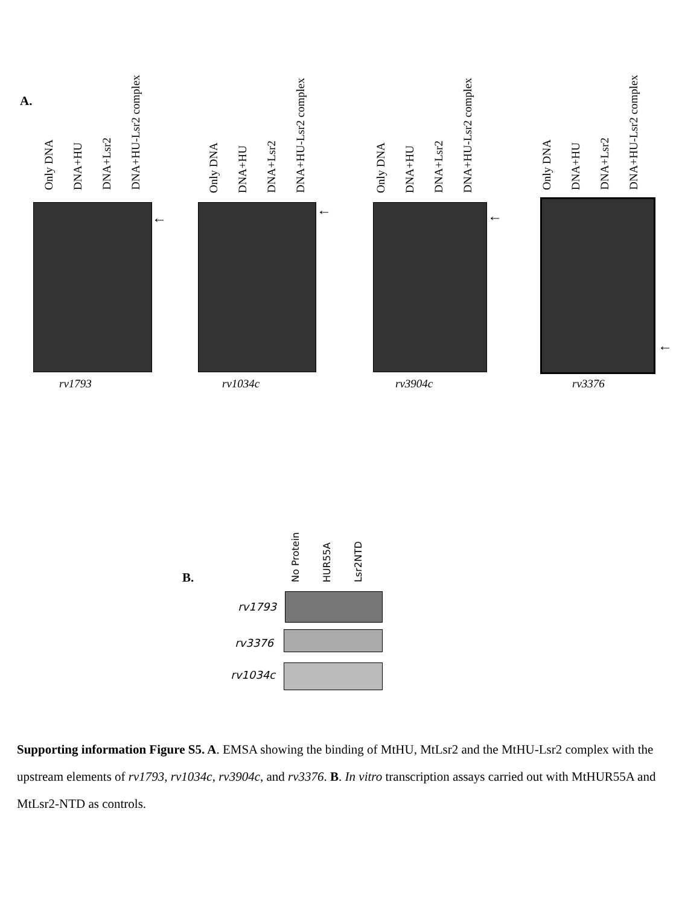A.
Only DNA DNA+HU DNA+Lsr2 DNA+HU-Lsr2 complex
Only DNA DNA+HU DNA+Lsr2 DNA+HU-Lsr2 complex
Only DNA DNA+HU DNA+Lsr2 DNA+HU-Lsr2 complex
Only DNA DNA+HU DNA+Lsr2 DNA+HU-Lsr2 complex
← ← ←
←
rv1793 rv1034c rv3904c rv3376
B.
No Protein HUR55A Lsr2NTD
rv1793
rv3376
rv1034c
Supporting information Figure S5. A. EMSA showing the binding of MtHU, MtLsr2 and the MtHU-Lsr2 complex with the upstream elements of rv1793, rv1034c, rv3904c, and rv3376. B. In vitro transcription assays carried out with MtHUR55A and MtLsr2-NTD as controls.